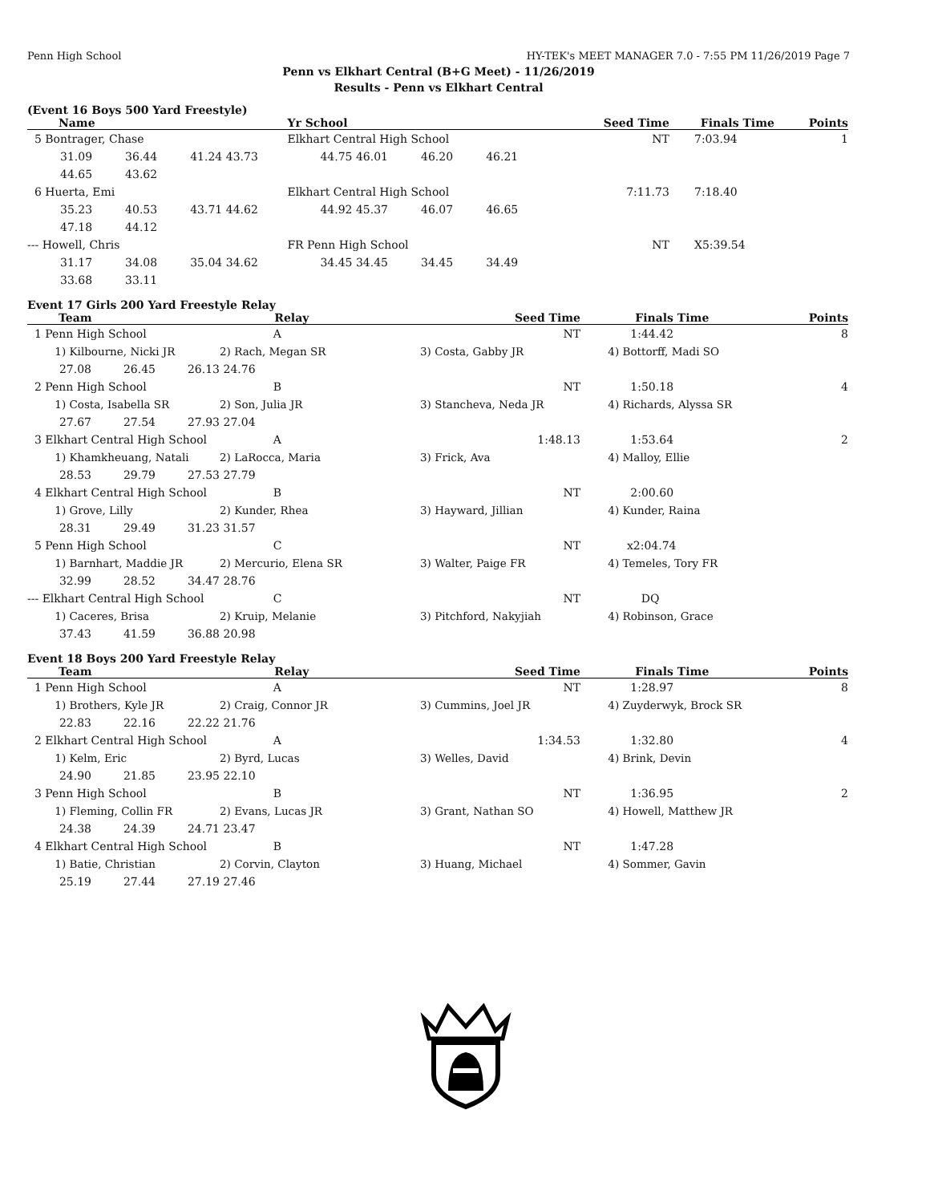Penn High School HY-TEK's MEET MANAGER 7.0 - 7:55 PM 11/26/2019 Page 7
Penn vs Elkhart Central (B+G Meet) - 11/26/2019
Results - Penn vs Elkhart Central
(Event 16 Boys 500 Yard Freestyle)
| Name | | | | Yr School | | | | Seed Time | Finals Time | Points |
| --- | --- | --- | --- | --- | --- | --- | --- | --- | --- | --- |
| 5 Bontrager, Chase | | | | Elkhart Central High School | | | | NT | 7:03.94 | 1 |
| 31.09 | 36.44 | 41.24 | 43.73 | 44.75 | 46.01 | 46.20 | 46.21 | | | |
| 44.65 | 43.62 | | | | | | | | | |
| 6 Huerta, Emi | | | | Elkhart Central High School | | | | 7:11.73 | 7:18.40 | |
| 35.23 | 40.53 | 43.71 | 44.62 | 44.92 | 45.37 | 46.07 | 46.65 | | | |
| 47.18 | 44.12 | | | | | | | | | |
| --- Howell, Chris | | | | FR Penn High School | | | | NT | X5:39.54 | |
| 31.17 | 34.08 | 35.04 | 34.62 | 34.45 | 34.45 | 34.45 | 34.49 | | | |
| 33.68 | 33.11 | | | | | | | | | |
Event 17 Girls 200 Yard Freestyle Relay
| Team | | | Relay | Seed Time | Finals Time | Points |
| --- | --- | --- | --- | --- | --- | --- |
| 1 Penn High School | | | A | NT | 1:44.42 | 8 |
| 1) Kilbourne, Nicki JR | | | 2) Rach, Megan SR | 3) Costa, Gabby JR | 4) Bottorff, Madi SO | |
| 27.08 | 26.45 | 26.13 | 24.76 | | | |
| 2 Penn High School | | | B | NT | 1:50.18 | 4 |
| 1) Costa, Isabella SR | | | 2) Son, Julia JR | 3) Stancheva, Neda JR | 4) Richards, Alyssa SR | |
| 27.67 | 27.54 | 27.93 | 27.04 | | | |
| 3 Elkhart Central High School | | | A | 1:48.13 | 1:53.64 | 2 |
| 1) Khamkheuang, Natali | | | 2) LaRocca, Maria | 3) Frick, Ava | 4) Malloy, Ellie | |
| 28.53 | 29.79 | 27.53 | 27.79 | | | |
| 4 Elkhart Central High School | | | B | NT | 2:00.60 | |
| 1) Grove, Lilly | | | 2) Kunder, Rhea | 3) Hayward, Jillian | 4) Kunder, Raina | |
| 28.31 | 29.49 | 31.23 | 31.57 | | | |
| 5 Penn High School | | | C | NT | x2:04.74 | |
| 1) Barnhart, Maddie JR | | | 2) Mercurio, Elena SR | 3) Walter, Paige FR | 4) Temeles, Tory FR | |
| 32.99 | 28.52 | 34.47 | 28.76 | | | |
| --- Elkhart Central High School | | | C | NT | DQ | |
| 1) Caceres, Brisa | | | 2) Kruip, Melanie | 3) Pitchford, Nakyjiah | 4) Robinson, Grace | |
| 37.43 | 41.59 | 36.88 | 20.98 | | | |
Event 18 Boys 200 Yard Freestyle Relay
| Team | | | Relay | Seed Time | Finals Time | Points |
| --- | --- | --- | --- | --- | --- | --- |
| 1 Penn High School | | | A | NT | 1:28.97 | 8 |
| 1) Brothers, Kyle JR | | | 2) Craig, Connor JR | 3) Cummins, Joel JR | 4) Zuyderwyk, Brock SR | |
| 22.83 | 22.16 | 22.22 | 21.76 | | | |
| 2 Elkhart Central High School | | | A | 1:34.53 | 1:32.80 | 4 |
| 1) Kelm, Eric | | | 2) Byrd, Lucas | 3) Welles, David | 4) Brink, Devin | |
| 24.90 | 21.85 | 23.95 | 22.10 | | | |
| 3 Penn High School | | | B | NT | 1:36.95 | 2 |
| 1) Fleming, Collin FR | | | 2) Evans, Lucas JR | 3) Grant, Nathan SO | 4) Howell, Matthew JR | |
| 24.38 | 24.39 | 24.71 | 23.47 | | | |
| 4 Elkhart Central High School | | | B | NT | 1:47.28 | |
| 1) Batie, Christian | | | 2) Corvin, Clayton | 3) Huang, Michael | 4) Sommer, Gavin | |
| 25.19 | 27.44 | 27.19 | 27.46 | | | |